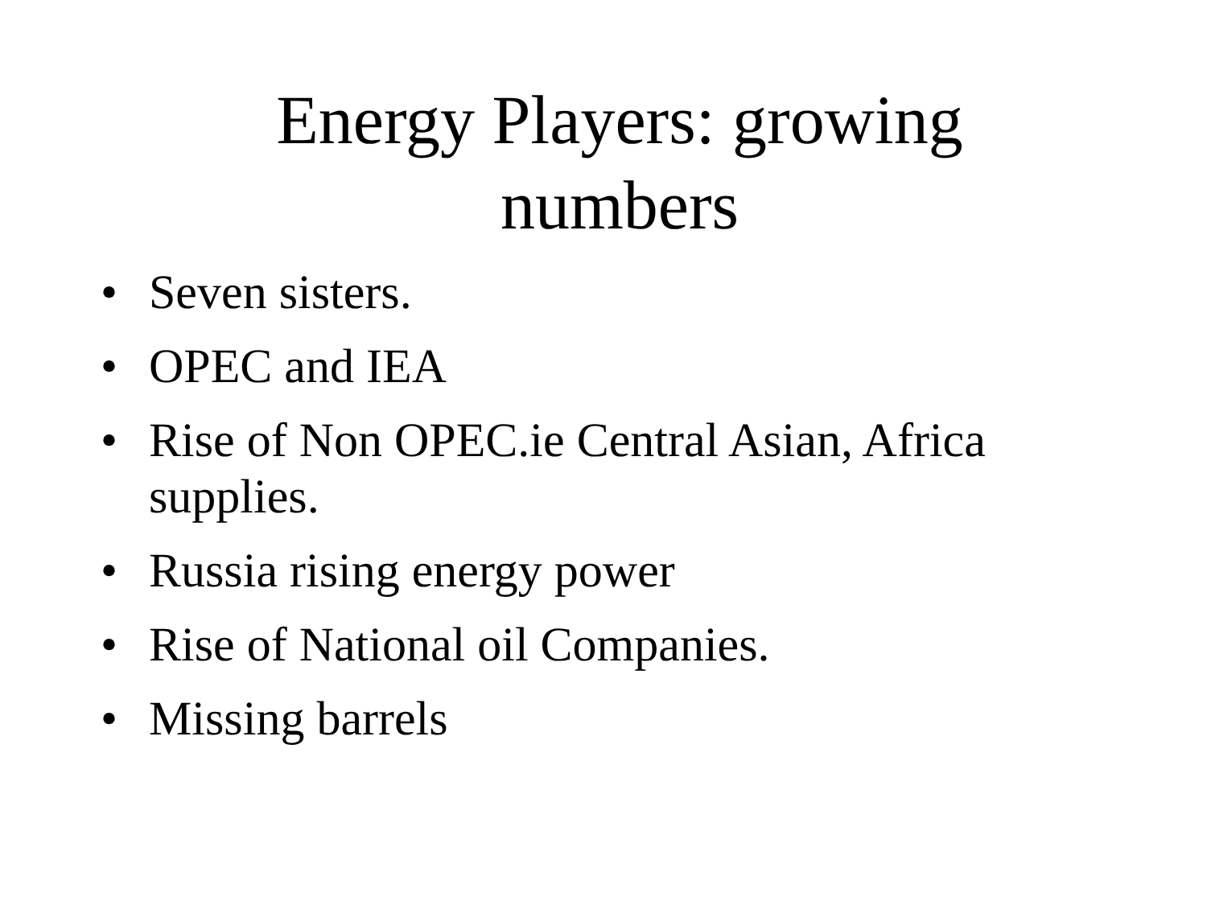Energy Players: growing
numbers
• Seven sisters.
• OPEC and IEA
• Rise of Non OPEC.ie Central Asian, Africa supplies.
• Russia rising energy power
• Rise of National oil Companies.
• Missing barrels